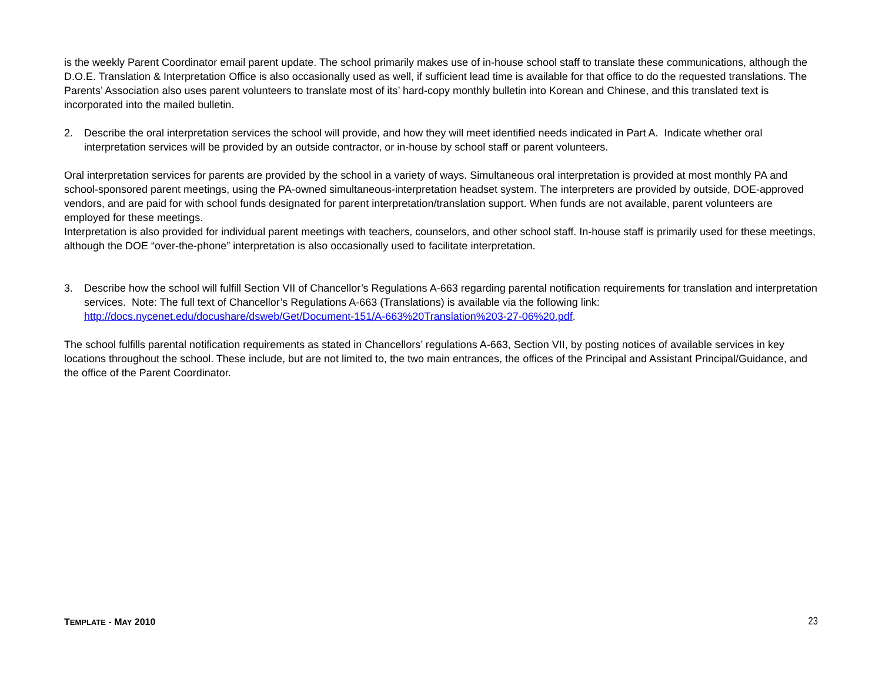is the weekly Parent Coordinator email parent update. The school primarily makes use of in-house school staff to translate these communications, although the D.O.E. Translation & Interpretation Office is also occasionally used as well, if sufficient lead time is available for that office to do the requested translations. The Parents’ Association also uses parent volunteers to translate most of its’ hard-copy monthly bulletin into Korean and Chinese, and this translated text is incorporated into the mailed bulletin.
2. Describe the oral interpretation services the school will provide, and how they will meet identified needs indicated in Part A. Indicate whether oral interpretation services will be provided by an outside contractor, or in-house by school staff or parent volunteers.
Oral interpretation services for parents are provided by the school in a variety of ways. Simultaneous oral interpretation is provided at most monthly PA and school-sponsored parent meetings, using the PA-owned simultaneous-interpretation headset system. The interpreters are provided by outside, DOE-approved vendors, and are paid for with school funds designated for parent interpretation/translation support. When funds are not available, parent volunteers are employed for these meetings.
Interpretation is also provided for individual parent meetings with teachers, counselors, and other school staff. In-house staff is primarily used for these meetings, although the DOE “over-the-phone” interpretation is also occasionally used to facilitate interpretation.
3. Describe how the school will fulfill Section VII of Chancellor’s Regulations A-663 regarding parental notification requirements for translation and interpretation services. Note: The full text of Chancellor’s Regulations A-663 (Translations) is available via the following link: http://docs.nycenet.edu/docushare/dsweb/Get/Document-151/A-663%20Translation%203-27-06%20.pdf.
The school fulfills parental notification requirements as stated in Chancellors’ regulations A-663, Section VII, by posting notices of available services in key locations throughout the school. These include, but are not limited to, the two main entrances, the offices of the Principal and Assistant Principal/Guidance, and the office of the Parent Coordinator.
TEMPLATE - MAY 2010 23